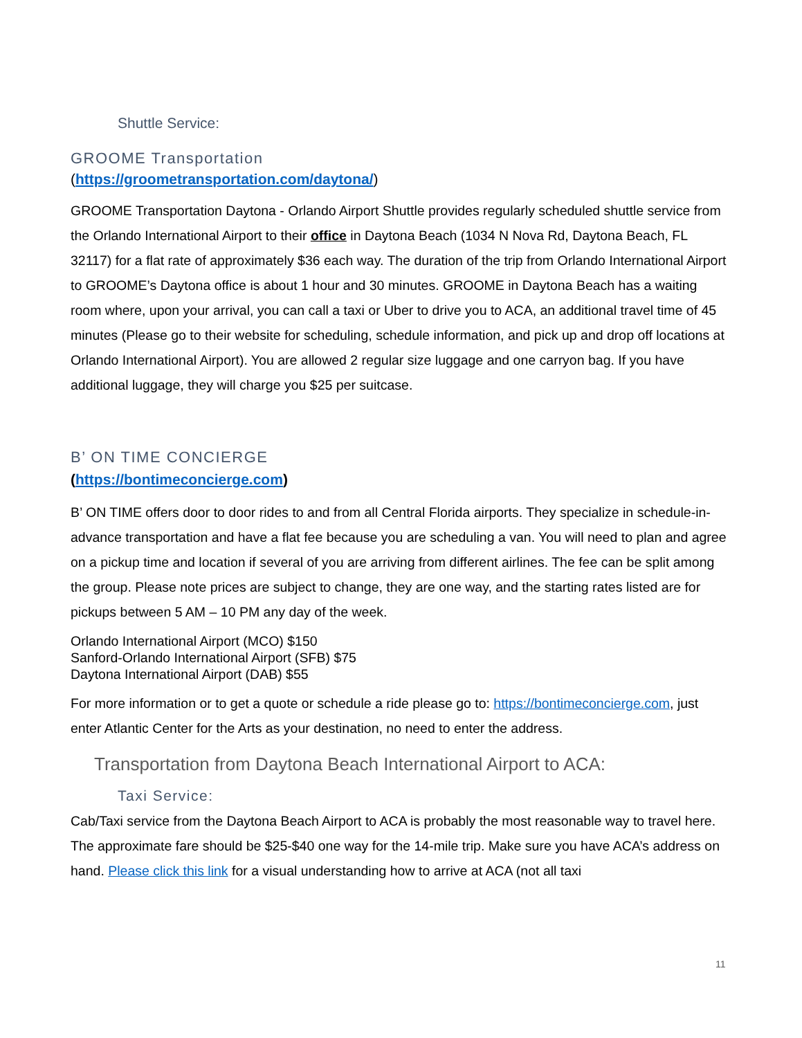Shuttle Service:
GROOME Transportation
(https://groometransportation.com/daytona/)
GROOME Transportation Daytona - Orlando Airport Shuttle provides regularly scheduled shuttle service from the Orlando International Airport to their office in Daytona Beach (1034 N Nova Rd, Daytona Beach, FL 32117) for a flat rate of approximately $36 each way. The duration of the trip from Orlando International Airport to GROOME’s Daytona office is about 1 hour and 30 minutes. GROOME in Daytona Beach has a waiting room where, upon your arrival, you can call a taxi or Uber to drive you to ACA, an additional travel time of 45 minutes (Please go to their website for scheduling, schedule information, and pick up and drop off locations at Orlando International Airport). You are allowed 2 regular size luggage and one carryon bag. If you have additional luggage, they will charge you $25 per suitcase.
B’ ON TIME CONCIERGE
(https://bontimeconcierge.com)
B’ ON TIME offers door to door rides to and from all Central Florida airports. They specialize in schedule-in-advance transportation and have a flat fee because you are scheduling a van. You will need to plan and agree on a pickup time and location if several of you are arriving from different airlines. The fee can be split among the group. Please note prices are subject to change, they are one way, and the starting rates listed are for pickups between 5 AM – 10 PM any day of the week.
Orlando International Airport (MCO) $150
Sanford-Orlando International Airport (SFB) $75
Daytona International Airport (DAB) $55
For more information or to get a quote or schedule a ride please go to: https://bontimeconcierge.com, just enter Atlantic Center for the Arts as your destination, no need to enter the address.
Transportation from Daytona Beach International Airport to ACA:
Taxi Service:
Cab/Taxi service from the Daytona Beach Airport to ACA is probably the most reasonable way to travel here. The approximate fare should be $25-$40 one way for the 14-mile trip. Make sure you have ACA’s address on hand. Please click this link for a visual understanding how to arrive at ACA (not all taxi
11